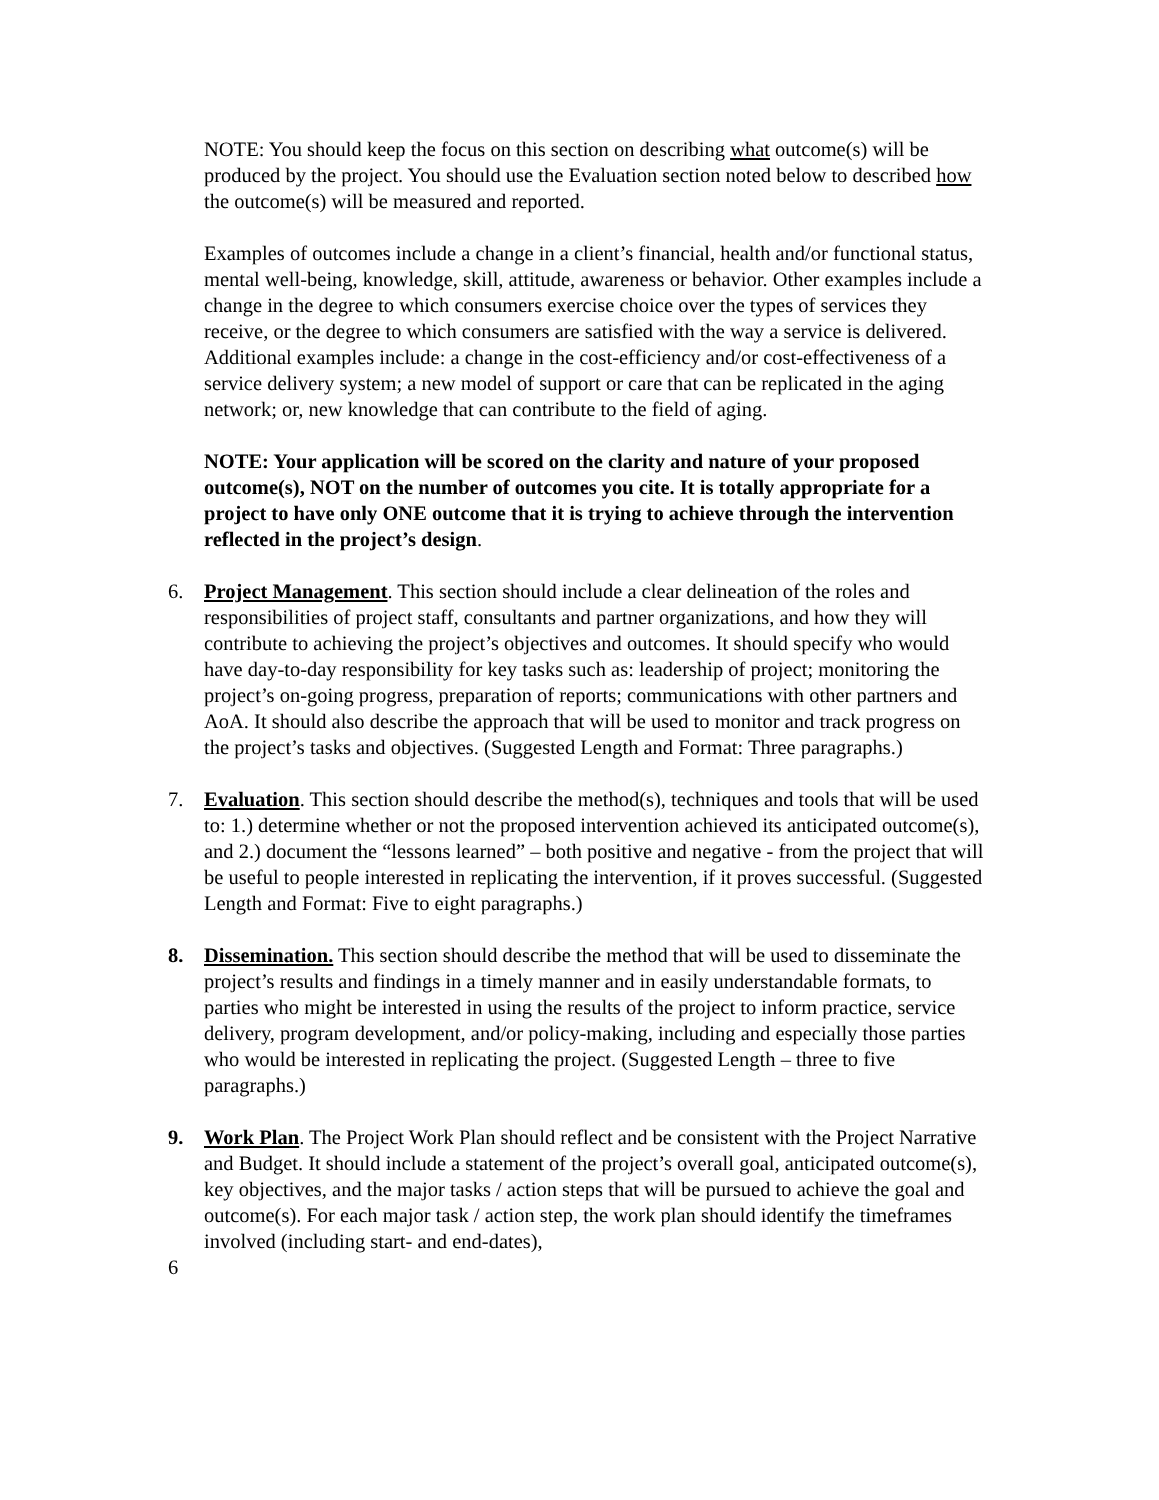NOTE: You should keep the focus on this section on describing what outcome(s) will be produced by the project. You should use the Evaluation section noted below to described how the outcome(s) will be measured and reported.
Examples of outcomes include a change in a client’s financial, health and/or functional status, mental well-being, knowledge, skill, attitude, awareness or behavior. Other examples include a change in the degree to which consumers exercise choice over the types of services they receive, or the degree to which consumers are satisfied with the way a service is delivered. Additional examples include: a change in the cost-efficiency and/or cost-effectiveness of a service delivery system; a new model of support or care that can be replicated in the aging network; or, new knowledge that can contribute to the field of aging.
NOTE: Your application will be scored on the clarity and nature of your proposed outcome(s), NOT on the number of outcomes you cite. It is totally appropriate for a project to have only ONE outcome that it is trying to achieve through the intervention reflected in the project’s design.
6. Project Management. This section should include a clear delineation of the roles and responsibilities of project staff, consultants and partner organizations, and how they will contribute to achieving the project’s objectives and outcomes. It should specify who would have day-to-day responsibility for key tasks such as: leadership of project; monitoring the project’s on-going progress, preparation of reports; communications with other partners and AoA. It should also describe the approach that will be used to monitor and track progress on the project’s tasks and objectives. (Suggested Length and Format: Three paragraphs.)
7. Evaluation. This section should describe the method(s), techniques and tools that will be used to: 1.) determine whether or not the proposed intervention achieved its anticipated outcome(s), and 2.) document the “lessons learned” – both positive and negative - from the project that will be useful to people interested in replicating the intervention, if it proves successful. (Suggested Length and Format: Five to eight paragraphs.)
8. Dissemination. This section should describe the method that will be used to disseminate the project’s results and findings in a timely manner and in easily understandable formats, to parties who might be interested in using the results of the project to inform practice, service delivery, program development, and/or policy-making, including and especially those parties who would be interested in replicating the project. (Suggested Length – three to five paragraphs.)
9. Work Plan. The Project Work Plan should reflect and be consistent with the Project Narrative and Budget. It should include a statement of the project’s overall goal, anticipated outcome(s), key objectives, and the major tasks / action steps that will be pursued to achieve the goal and outcome(s). For each major task / action step, the work plan should identify the timeframes involved (including start- and end-dates),
6